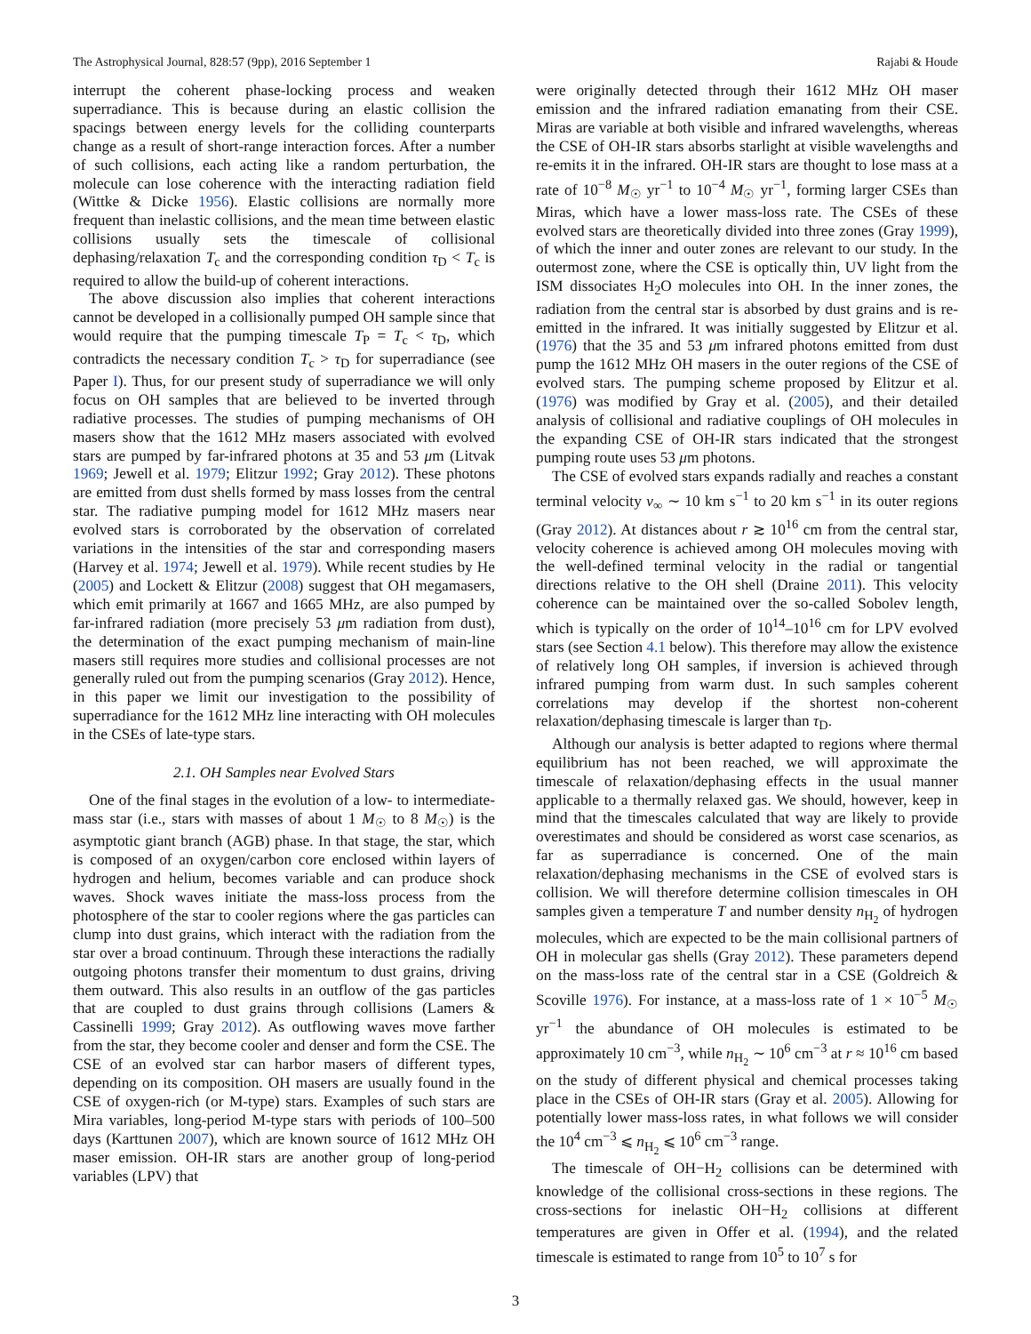The Astrophysical Journal, 828:57 (9pp), 2016 September 1 Rajabi & Houde
interrupt the coherent phase-locking process and weaken superradiance. This is because during an elastic collision the spacings between energy levels for the colliding counterparts change as a result of short-range interaction forces. After a number of such collisions, each acting like a random perturbation, the molecule can lose coherence with the interacting radiation field (Wittke & Dicke 1956). Elastic collisions are normally more frequent than inelastic collisions, and the mean time between elastic collisions usually sets the timescale of collisional dephasing/relaxation T<sub>c</sub> and the corresponding condition τ<sub>D</sub> < T<sub>c</sub> is required to allow the build-up of coherent interactions.
The above discussion also implies that coherent interactions cannot be developed in a collisionally pumped OH sample since that would require that the pumping timescale T<sub>P</sub> = T<sub>c</sub> < τ<sub>D</sub>, which contradicts the necessary condition T<sub>c</sub> > τ<sub>D</sub> for superradiance (see Paper I). Thus, for our present study of superradiance we will only focus on OH samples that are believed to be inverted through radiative processes. The studies of pumping mechanisms of OH masers show that the 1612 MHz masers associated with evolved stars are pumped by far-infrared photons at 35 and 53 μm (Litvak 1969; Jewell et al. 1979; Elitzur 1992; Gray 2012). These photons are emitted from dust shells formed by mass losses from the central star. The radiative pumping model for 1612 MHz masers near evolved stars is corroborated by the observation of correlated variations in the intensities of the star and corresponding masers (Harvey et al. 1974; Jewell et al. 1979). While recent studies by He (2005) and Lockett & Elitzur (2008) suggest that OH megamasers, which emit primarily at 1667 and 1665 MHz, are also pumped by far-infrared radiation (more precisely 53 μm radiation from dust), the determination of the exact pumping mechanism of main-line masers still requires more studies and collisional processes are not generally ruled out from the pumping scenarios (Gray 2012). Hence, in this paper we limit our investigation to the possibility of superradiance for the 1612 MHz line interacting with OH molecules in the CSEs of late-type stars.
2.1. OH Samples near Evolved Stars
One of the final stages in the evolution of a low- to intermediate-mass star (i.e., stars with masses of about 1 M<sub>☉</sub> to 8 M<sub>☉</sub>) is the asymptotic giant branch (AGB) phase. In that stage, the star, which is composed of an oxygen/carbon core enclosed within layers of hydrogen and helium, becomes variable and can produce shock waves. Shock waves initiate the mass-loss process from the photosphere of the star to cooler regions where the gas particles can clump into dust grains, which interact with the radiation from the star over a broad continuum. Through these interactions the radially outgoing photons transfer their momentum to dust grains, driving them outward. This also results in an outflow of the gas particles that are coupled to dust grains through collisions (Lamers & Cassinelli 1999; Gray 2012). As outflowing waves move farther from the star, they become cooler and denser and form the CSE. The CSE of an evolved star can harbor masers of different types, depending on its composition. OH masers are usually found in the CSE of oxygen-rich (or M-type) stars. Examples of such stars are Mira variables, long-period M-type stars with periods of 100–500 days (Karttunen 2007), which are known source of 1612 MHz OH maser emission. OH-IR stars are another group of long-period variables (LPV) that
were originally detected through their 1612 MHz OH maser emission and the infrared radiation emanating from their CSE. Miras are variable at both visible and infrared wavelengths, whereas the CSE of OH-IR stars absorbs starlight at visible wavelengths and re-emits it in the infrared. OH-IR stars are thought to lose mass at a rate of 10<sup>−8</sup> M<sub>☉</sub> yr<sup>−1</sup> to 10<sup>−4</sup> M<sub>☉</sub> yr<sup>−1</sup>, forming larger CSEs than Miras, which have a lower mass-loss rate. The CSEs of these evolved stars are theoretically divided into three zones (Gray 1999), of which the inner and outer zones are relevant to our study. In the outermost zone, where the CSE is optically thin, UV light from the ISM dissociates H<sub>2</sub>O molecules into OH. In the inner zones, the radiation from the central star is absorbed by dust grains and is re-emitted in the infrared. It was initially suggested by Elitzur et al. (1976) that the 35 and 53 μm infrared photons emitted from dust pump the 1612 MHz OH masers in the outer regions of the CSE of evolved stars. The pumping scheme proposed by Elitzur et al. (1976) was modified by Gray et al. (2005), and their detailed analysis of collisional and radiative couplings of OH molecules in the expanding CSE of OH-IR stars indicated that the strongest pumping route uses 53 μm photons.
The CSE of evolved stars expands radially and reaches a constant terminal velocity v<sub>∞</sub> ∼ 10 km s<sup>−1</sup> to 20 km s<sup>−1</sup> in its outer regions (Gray 2012). At distances about r ≳ 10<sup>16</sup> cm from the central star, velocity coherence is achieved among OH molecules moving with the well-defined terminal velocity in the radial or tangential directions relative to the OH shell (Draine 2011). This velocity coherence can be maintained over the so-called Sobolev length, which is typically on the order of 10<sup>14</sup>–10<sup>16</sup> cm for LPV evolved stars (see Section 4.1 below). This therefore may allow the existence of relatively long OH samples, if inversion is achieved through infrared pumping from warm dust. In such samples coherent correlations may develop if the shortest non-coherent relaxation/dephasing timescale is larger than τ<sub>D</sub>.
Although our analysis is better adapted to regions where thermal equilibrium has not been reached, we will approximate the timescale of relaxation/dephasing effects in the usual manner applicable to a thermally relaxed gas. We should, however, keep in mind that the timescales calculated that way are likely to provide overestimates and should be considered as worst case scenarios, as far as superradiance is concerned. One of the main relaxation/dephasing mechanisms in the CSE of evolved stars is collision. We will therefore determine collision timescales in OH samples given a temperature T and number density n<sub>H<sub>2</sub></sub> of hydrogen molecules, which are expected to be the main collisional partners of OH in molecular gas shells (Gray 2012). These parameters depend on the mass-loss rate of the central star in a CSE (Goldreich & Scoville 1976). For instance, at a mass-loss rate of 1 × 10<sup>−5</sup> M<sub>☉</sub> yr<sup>−1</sup> the abundance of OH molecules is estimated to be approximately 10 cm<sup>−3</sup>, while n<sub>H<sub>2</sub></sub> ∼ 10<sup>6</sup> cm<sup>−3</sup> at r ≈ 10<sup>16</sup> cm based on the study of different physical and chemical processes taking place in the CSEs of OH-IR stars (Gray et al. 2005). Allowing for potentially lower mass-loss rates, in what follows we will consider the 10<sup>4</sup> cm<sup>−3</sup> ⩽ n<sub>H<sub>2</sub></sub> ⩽ 10<sup>6</sup> cm<sup>−3</sup> range.
The timescale of OH−H<sub>2</sub> collisions can be determined with knowledge of the collisional cross-sections in these regions. The cross-sections for inelastic OH−H<sub>2</sub> collisions at different temperatures are given in Offer et al. (1994), and the related timescale is estimated to range from 10<sup>5</sup> to 10<sup>7</sup> s for
3